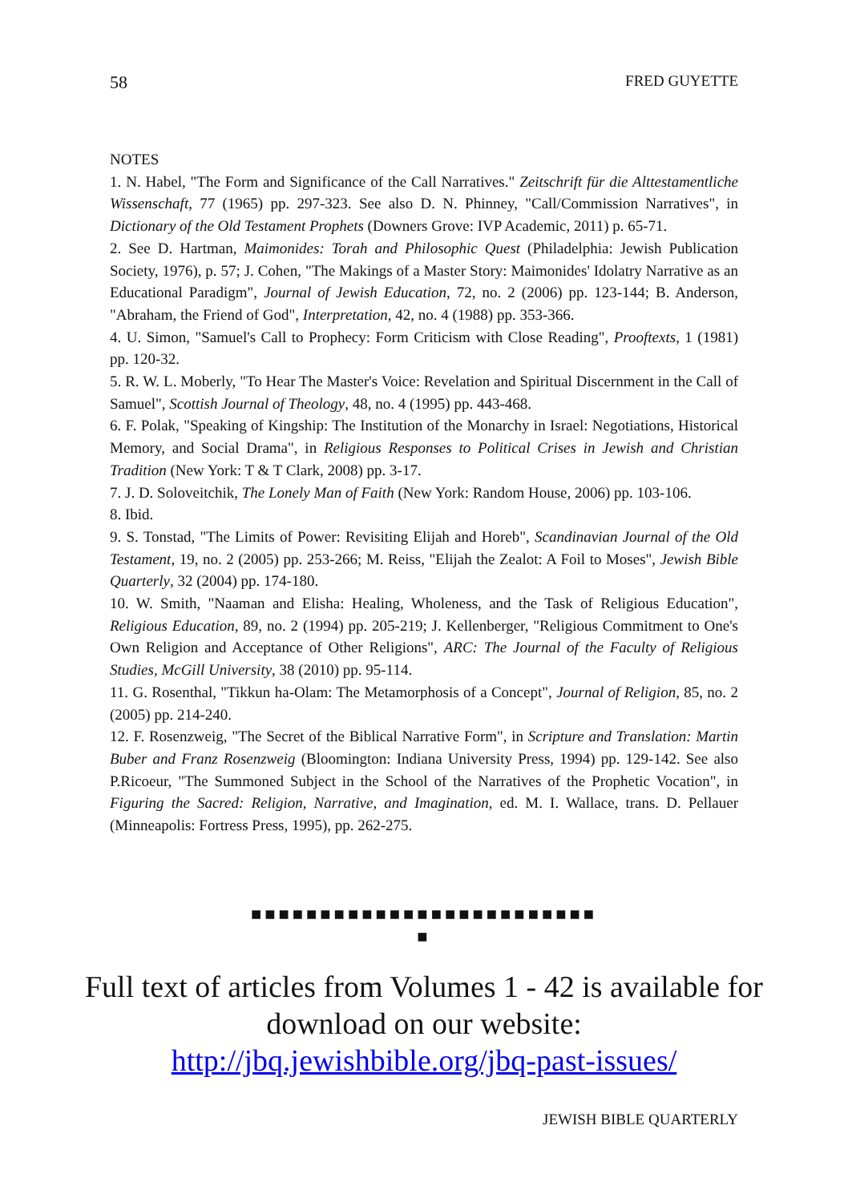58 FRED GUYETTE
NOTES
1. N. Habel, "The Form and Significance of the Call Narratives." Zeitschrift für die Alttestament­liche Wissenschaft, 77 (1965) pp. 297-323. See also D. N. Phinney, "Call/Commission Narra­tives", in Dictionary of the Old Testament Prophets (Downers Grove: IVP Academic, 2011) p. 65-71.
2. See D. Hartman, Maimonides: Torah and Philosophic Quest (Philadelphia: Jewish Publication Society, 1976), p. 57; J. Cohen, "The Makings of a Master Story: Maimonides' Idolatry Narrative as an Educational Paradigm", Journal of Jewish Education, 72, no. 2 (2006) pp. 123-144; B. Anderson, "Abraham, the Friend of God", Interpretation, 42, no. 4 (1988) pp. 353-366.
4. U. Simon, "Samuel's Call to Prophecy: Form Criticism with Close Reading", Prooftexts, 1 (1981) pp. 120-32.
5. R. W. L. Moberly, "To Hear The Master's Voice: Revelation and Spiritual Discernment in the Call of Samuel", Scottish Journal of Theology, 48, no. 4 (1995) pp. 443-468.
6. F. Polak, "Speaking of Kingship: The Institution of the Monarchy in Israel: Negotiations, Historical Memory, and Social Drama", in Religious Responses to Political Crises in Jewish and Christian Tradition (New York: T & T Clark, 2008) pp. 3-17.
7. J. D. Soloveitchik, The Lonely Man of Faith (New York: Random House, 2006) pp. 103-106.
8. Ibid.
9. S. Tonstad, "The Limits of Power: Revisiting Elijah and Horeb", Scandinavian Journal of the Old Testament, 19, no. 2 (2005) pp. 253-266; M. Reiss, "Elijah the Zealot: A Foil to Moses", Jewish Bible Quarterly, 32 (2004) pp. 174-180.
10. W. Smith, "Naaman and Elisha: Healing, Wholeness, and the Task of Religious Education", Religious Education, 89, no. 2 (1994) pp. 205-219; J. Kellenberger, "Religious Commitment to One's Own Religion and Acceptance of Other Religions", ARC: The Journal of the Faculty of Religious Studies, McGill University, 38 (2010) pp. 95-114.
11. G. Rosenthal, "Tikkun ha-Olam: The Metamorphosis of a Concept", Journal of Religion, 85, no. 2 (2005) pp. 214-240.
12. F. Rosenzweig, "The Secret of the Biblical Narrative Form", in Scripture and Translation: Martin Buber and Franz Rosenzweig (Bloomington: Indiana University Press, 1994) pp. 129-142. See also P.Ricoeur, "The Summoned Subject in the School of the Narratives of the Prophet­ic Vocation", in Figuring the Sacred: Religion, Narrative, and Imagination, ed. M. I. Wallace, trans. D. Pellauer (Minneapolis: Fortress Press, 1995), pp. 262-275.
■■■■■■■■■■■■■■■■■■■■■■■■■
■
Full text of articles from Volumes 1 - 42 is availa­ble for download on our website:
http://jbq.jewishbible.org/jbq-past-issues/
JEWISH BIBLE QUARTERLY